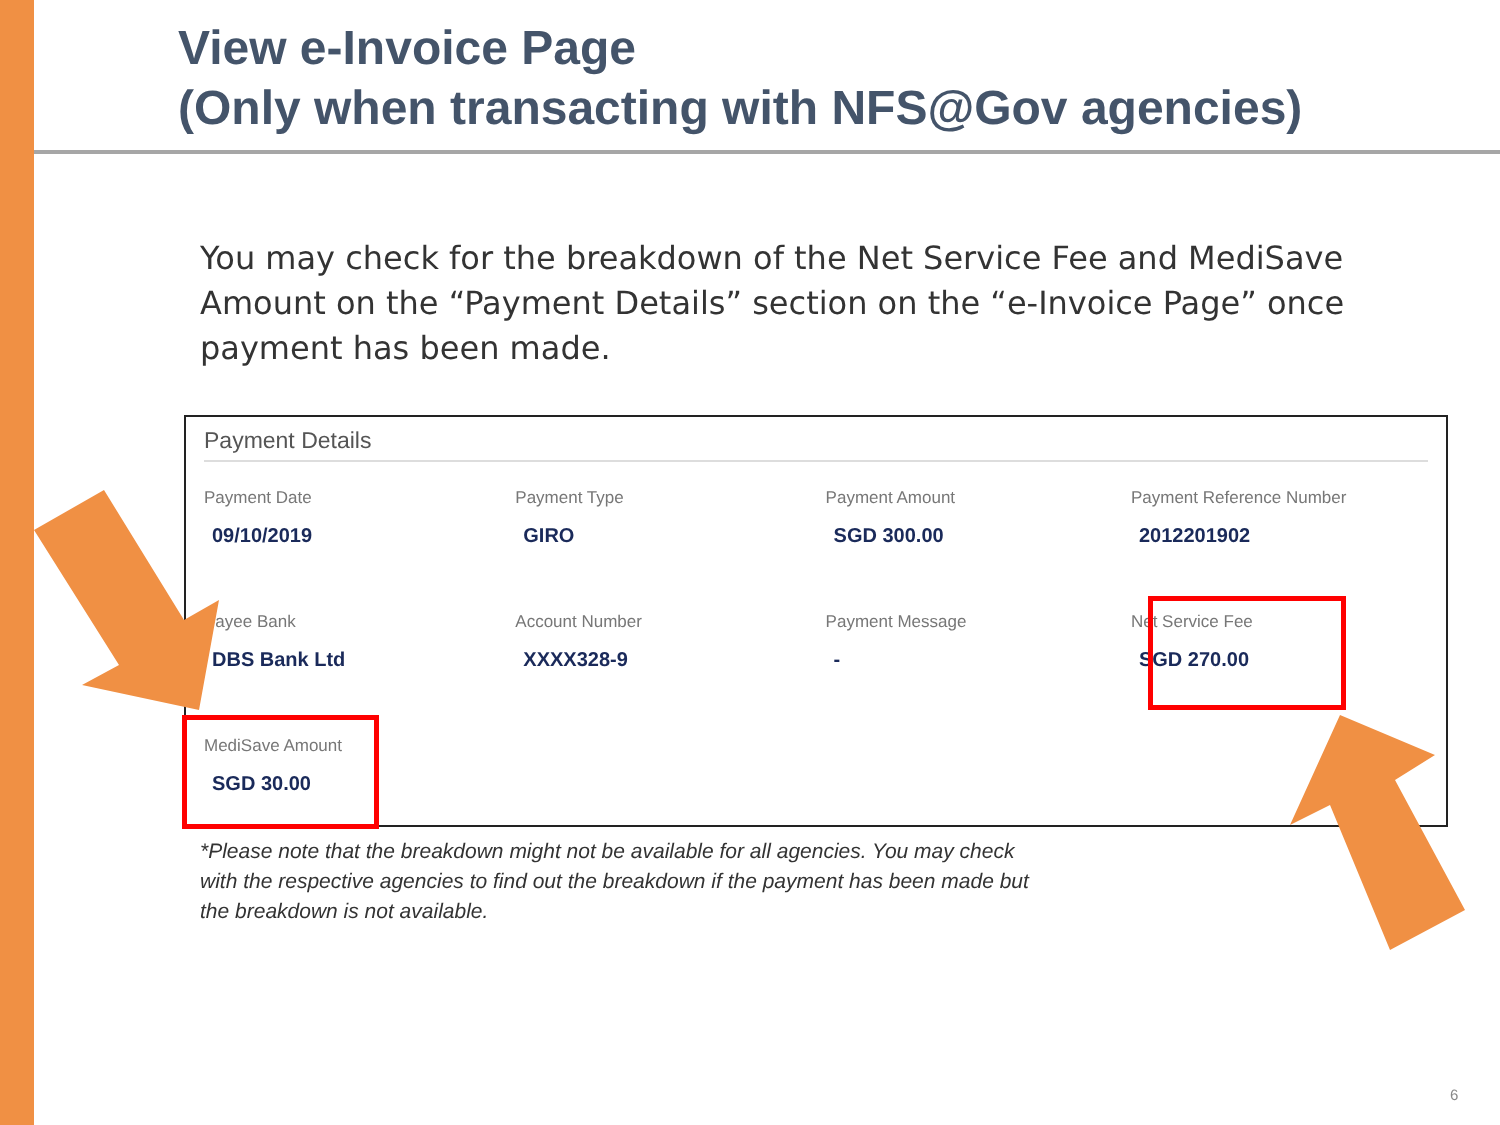View e-Invoice Page
(Only when transacting with NFS@Gov agencies)
You may check for the breakdown of the Net Service Fee and MediSave Amount on the “Payment Details” section on the “e-Invoice Page” once payment has been made.
Payment Details
| Payment Date | Payment Type | Payment Amount | Payment Reference Number |
| 09/10/2019 | GIRO | SGD 300.00 | 2012201902 |
| Payee Bank | Account Number | Payment Message | Net Service Fee |
| DBS Bank Ltd | XXXX328-9 | - | SGD 270.00 |
| MediSave Amount | | | |
| SGD 30.00 | | | |
*Please note that the breakdown might not be available for all agencies. You may check with the respective agencies to find out the breakdown if the payment has been made but the breakdown is not available.
6